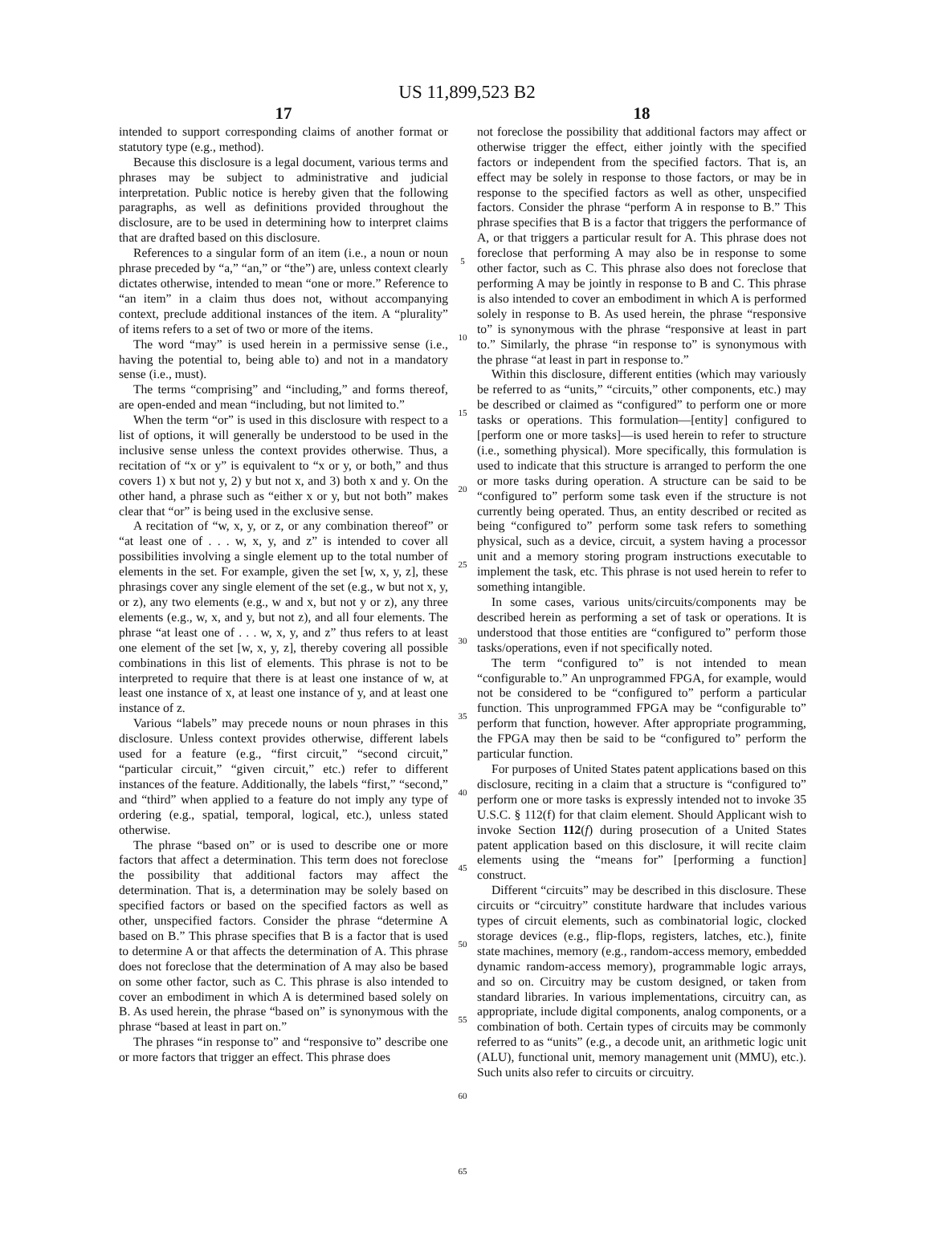US 11,899,523 B2
17
intended to support corresponding claims of another format or statutory type (e.g., method).
Because this disclosure is a legal document, various terms and phrases may be subject to administrative and judicial interpretation. Public notice is hereby given that the following paragraphs, as well as definitions provided throughout the disclosure, are to be used in determining how to interpret claims that are drafted based on this disclosure.
References to a singular form of an item (i.e., a noun or noun phrase preceded by “a,” “an,” or “the”) are, unless context clearly dictates otherwise, intended to mean “one or more.” Reference to “an item” in a claim thus does not, without accompanying context, preclude additional instances of the item. A “plurality” of items refers to a set of two or more of the items.
The word “may” is used herein in a permissive sense (i.e., having the potential to, being able to) and not in a mandatory sense (i.e., must).
The terms “comprising” and “including,” and forms thereof, are open-ended and mean “including, but not limited to.”
When the term “or” is used in this disclosure with respect to a list of options, it will generally be understood to be used in the inclusive sense unless the context provides otherwise. Thus, a recitation of “x or y” is equivalent to “x or y, or both,” and thus covers 1) x but not y, 2) y but not x, and 3) both x and y. On the other hand, a phrase such as “either x or y, but not both” makes clear that “or” is being used in the exclusive sense.
A recitation of “w, x, y, or z, or any combination thereof” or “at least one of . . . w, x, y, and z” is intended to cover all possibilities involving a single element up to the total number of elements in the set. For example, given the set [w, x, y, z], these phrasings cover any single element of the set (e.g., w but not x, y, or z), any two elements (e.g., w and x, but not y or z), any three elements (e.g., w, x, and y, but not z), and all four elements. The phrase “at least one of . . . w, x, y, and z” thus refers to at least one element of the set [w, x, y, z], thereby covering all possible combinations in this list of elements. This phrase is not to be interpreted to require that there is at least one instance of w, at least one instance of x, at least one instance of y, and at least one instance of z.
Various “labels” may precede nouns or noun phrases in this disclosure. Unless context provides otherwise, different labels used for a feature (e.g., “first circuit,” “second circuit,” “particular circuit,” “given circuit,” etc.) refer to different instances of the feature. Additionally, the labels “first,” “second,” and “third” when applied to a feature do not imply any type of ordering (e.g., spatial, temporal, logical, etc.), unless stated otherwise.
The phrase “based on” or is used to describe one or more factors that affect a determination. This term does not foreclose the possibility that additional factors may affect the determination. That is, a determination may be solely based on specified factors or based on the specified factors as well as other, unspecified factors. Consider the phrase “determine A based on B.” This phrase specifies that B is a factor that is used to determine A or that affects the determination of A. This phrase does not foreclose that the determination of A may also be based on some other factor, such as C. This phrase is also intended to cover an embodiment in which A is determined based solely on B. As used herein, the phrase “based on” is synonymous with the phrase “based at least in part on.”
The phrases “in response to” and “responsive to” describe one or more factors that trigger an effect. This phrase does
5
10
15
20
25
30
35
40
45
50
55
60
65
18
not foreclose the possibility that additional factors may affect or otherwise trigger the effect, either jointly with the specified factors or independent from the specified factors. That is, an effect may be solely in response to those factors, or may be in response to the specified factors as well as other, unspecified factors. Consider the phrase “perform A in response to B.” This phrase specifies that B is a factor that triggers the performance of A, or that triggers a particular result for A. This phrase does not foreclose that performing A may also be in response to some other factor, such as C. This phrase also does not foreclose that performing A may be jointly in response to B and C. This phrase is also intended to cover an embodiment in which A is performed solely in response to B. As used herein, the phrase “responsive to” is synonymous with the phrase “responsive at least in part to.” Similarly, the phrase “in response to” is synonymous with the phrase “at least in part in response to.”
Within this disclosure, different entities (which may variously be referred to as “units,” “circuits,” other components, etc.) may be described or claimed as “configured” to perform one or more tasks or operations. This formulation—[entity] configured to [perform one or more tasks]—is used herein to refer to structure (i.e., something physical). More specifically, this formulation is used to indicate that this structure is arranged to perform the one or more tasks during operation. A structure can be said to be “configured to” perform some task even if the structure is not currently being operated. Thus, an entity described or recited as being “configured to” perform some task refers to something physical, such as a device, circuit, a system having a processor unit and a memory storing program instructions executable to implement the task, etc. This phrase is not used herein to refer to something intangible.
In some cases, various units/circuits/components may be described herein as performing a set of task or operations. It is understood that those entities are “configured to” perform those tasks/operations, even if not specifically noted.
The term “configured to” is not intended to mean “configurable to.” An unprogrammed FPGA, for example, would not be considered to be “configured to” perform a particular function. This unprogrammed FPGA may be “configurable to” perform that function, however. After appropriate programming, the FPGA may then be said to be “configured to” perform the particular function.
For purposes of United States patent applications based on this disclosure, reciting in a claim that a structure is “configured to” perform one or more tasks is expressly intended not to invoke 35 U.S.C. § 112(f) for that claim element. Should Applicant wish to invoke Section 112(f) during prosecution of a United States patent application based on this disclosure, it will recite claim elements using the “means for” [performing a function] construct.
Different “circuits” may be described in this disclosure. These circuits or “circuitry” constitute hardware that includes various types of circuit elements, such as combinatorial logic, clocked storage devices (e.g., flip-flops, registers, latches, etc.), finite state machines, memory (e.g., random-access memory, embedded dynamic random-access memory), programmable logic arrays, and so on. Circuitry may be custom designed, or taken from standard libraries. In various implementations, circuitry can, as appropriate, include digital components, analog components, or a combination of both. Certain types of circuits may be commonly referred to as “units” (e.g., a decode unit, an arithmetic logic unit (ALU), functional unit, memory management unit (MMU), etc.). Such units also refer to circuits or circuitry.